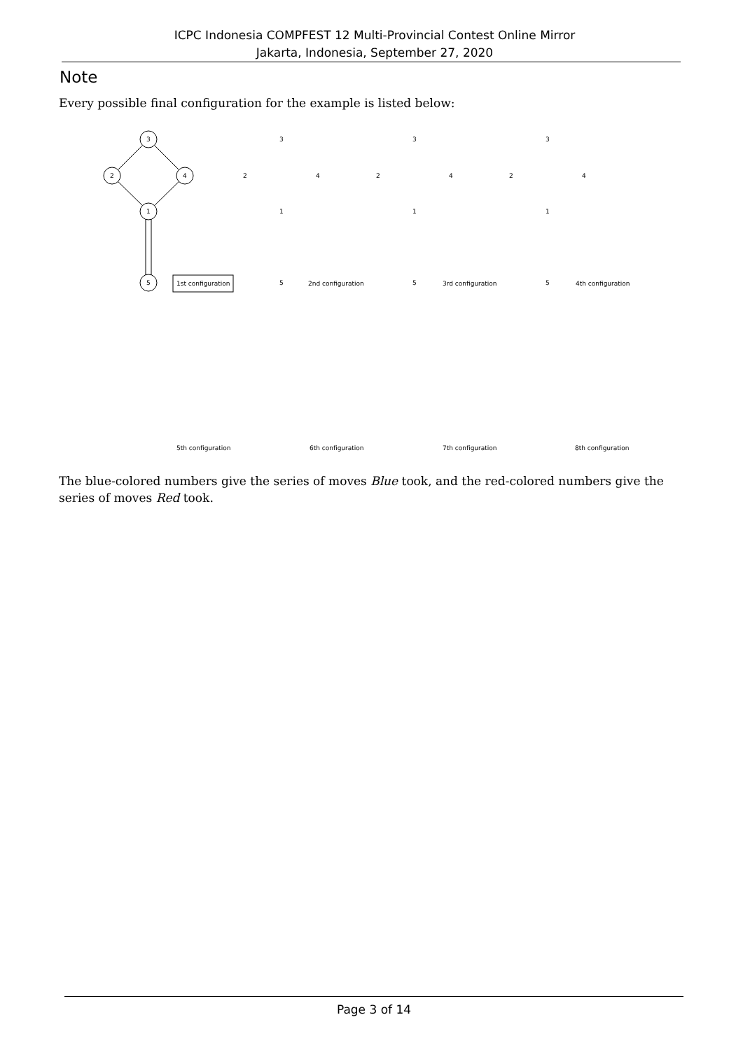ICPC Indonesia COMPFEST 12 Multi-Provincial Contest Online Mirror
Jakarta, Indonesia, September 27, 2020
Note
Every possible final configuration for the example is listed below:
3
2
4
1
5
1st configuration
3
2
4
1
5
2nd configuration
3
2
4
1
5
3rd configuration
3
2
4
1
5
4th configuration
5th configuration
6th configuration
7th configuration
8th configuration
The blue-colored numbers give the series of moves Blue took, and the red-colored numbers give the series of moves Red took.
Page 3 of 14